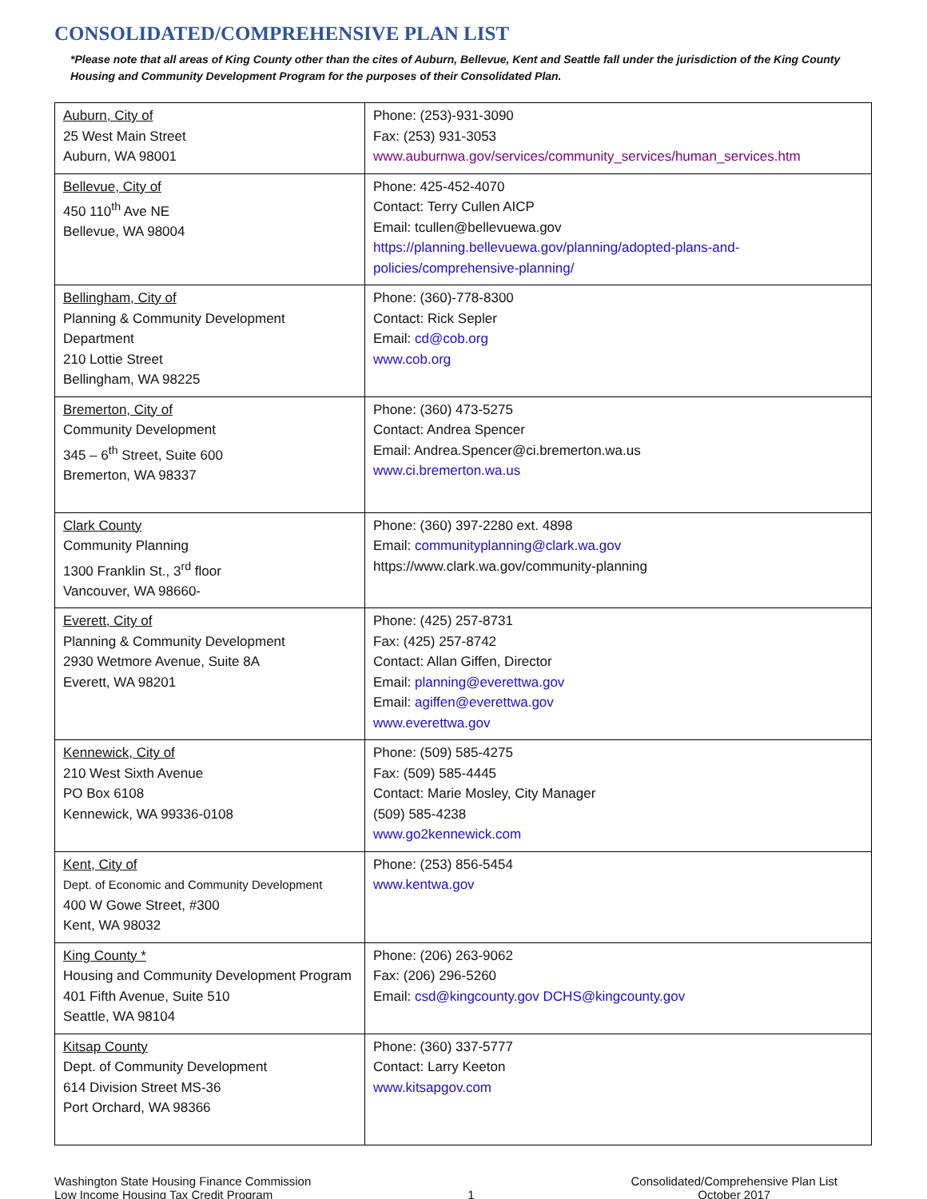CONSOLIDATED/COMPREHENSIVE PLAN LIST
*Please note that all areas of King County other than the cites of Auburn, Bellevue, Kent and Seattle fall under the jurisdiction of the King County Housing and Community Development Program for the purposes of their Consolidated Plan.
| Auburn, City of 25 West Main Street Auburn, WA 98001 | Phone: (253)-931-3090 Fax: (253) 931-3053 www.auburnwa.gov/services/community_services/human_services.htm |
| Bellevue, City of 450 110<sup>th</sup> Ave NE Bellevue, WA 98004 | Phone: 425-452-4070 Contact: Terry Cullen AICP Email: tcullen@bellevuewa.gov https://planning.bellevuewa.gov/planning/adopted-plans-and-policies/comprehensive-planning/ |
| Bellingham, City of Planning & Community Development Department 210 Lottie Street Bellingham, WA 98225 | Phone: (360)-778-8300 Contact: Rick Sepler Email: cd@cob.org www.cob.org |
| Bremerton, City of Community Development 345 – 6<sup>th</sup> Street, Suite 600 Bremerton, WA 98337 | Phone: (360) 473-5275 Contact: Andrea Spencer Email: Andrea.Spencer@ci.bremerton.wa.us www.ci.bremerton.wa.us |
| Clark County Community Planning 1300 Franklin St., 3<sup>rd</sup> floor Vancouver, WA 98660- | Phone: (360) 397-2280 ext. 4898 Email: communityplanning@clark.wa.gov https://www.clark.wa.gov/community-planning |
| Everett, City of Planning & Community Development 2930 Wetmore Avenue, Suite 8A Everett, WA 98201 | Phone: (425) 257-8731 Fax: (425) 257-8742 Contact: Allan Giffen, Director Email: planning@everettwa.gov Email: agiffen@everettwa.gov www.everettwa.gov |
| Kennewick, City of 210 West Sixth Avenue PO Box 6108 Kennewick, WA 99336-0108 | Phone: (509) 585-4275 Fax: (509) 585-4445 Contact: Marie Mosley, City Manager (509) 585-4238 www.go2kennewick.com |
| Kent, City of Dept. of Economic and Community Development 400 W Gowe Street, #300 Kent, WA 98032 | Phone: (253) 856-5454 www.kentwa.gov |
| King County * Housing and Community Development Program 401 Fifth Avenue, Suite 510 Seattle, WA 98104 | Phone: (206) 263-9062 Fax: (206) 296-5260 Email: csd@kingcounty.gov DCHS@kingcounty.gov |
| Kitsap County Dept. of Community Development 614 Division Street MS-36 Port Orchard, WA 98366 | Phone: (360) 337-5777 Contact: Larry Keeton www.kitsapgov.com |
Washington State Housing Finance Commission
Low Income Housing Tax Credit Program
1 Consolidated/Comprehensive Plan List
October 2017